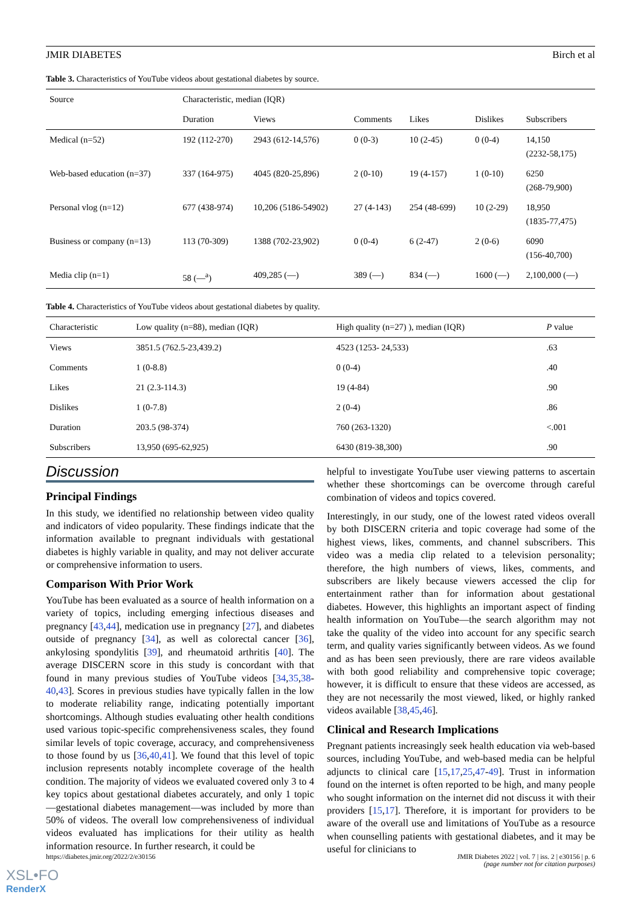JMIR DIABETES Birch et al
Table 3. Characteristics of YouTube videos about gestational diabetes by source.
| Source | Characteristic, median (IQR) | | | | | |
| --- | --- | --- | --- | --- | --- | --- |
| | Duration | Views | Comments | Likes | Dislikes | Subscribers |
| Medical (n=52) | 192 (112-270) | 2943 (612-14,576) | 0 (0-3) | 10 (2-45) | 0 (0-4) | 14,150 (2232-58,175) |
| Web-based education (n=37) | 337 (164-975) | 4045 (820-25,896) | 2 (0-10) | 19 (4-157) | 1 (0-10) | 6250 (268-79,900) |
| Personal vlog (n=12) | 677 (438-974) | 10,206 (5186-54902) | 27 (4-143) | 254 (48-699) | 10 (2-29) | 18,950 (1835-77,475) |
| Business or company (n=13) | 113 (70-309) | 1388 (702-23,902) | 0 (0-4) | 6 (2-47) | 2 (0-6) | 6090 (156-40,700) |
| Media clip (n=1) | 58 (—<sup>a</sup>) | 409,285 (—) | 389 (—) | 834 (—) | 1600 (—) | 2,100,000 (—) |
Table 4. Characteristics of YouTube videos about gestational diabetes by quality.
| Characteristic | Low quality (n=88), median (IQR) | High quality (n=27) ), median (IQR) | P value |
| --- | --- | --- | --- |
| Views | 3851.5 (762.5-23,439.2) | 4523 (1253- 24,533) | .63 |
| Comments | 1 (0-8.8) | 0 (0-4) | .40 |
| Likes | 21 (2.3-114.3) | 19 (4-84) | .90 |
| Dislikes | 1 (0-7.8) | 2 (0-4) | .86 |
| Duration | 203.5 (98-374) | 760 (263-1320) | <.001 |
| Subscribers | 13,950 (695-62,925) | 6430 (819-38,300) | .90 |
Discussion
Principal Findings
In this study, we identified no relationship between video quality and indicators of video popularity. These findings indicate that the information available to pregnant individuals with gestational diabetes is highly variable in quality, and may not deliver accurate or comprehensive information to users.
Comparison With Prior Work
YouTube has been evaluated as a source of health information on a variety of topics, including emerging infectious diseases and pregnancy [43,44], medication use in pregnancy [27], and diabetes outside of pregnancy [34], as well as colorectal cancer [36], ankylosing spondylitis [39], and rheumatoid arthritis [40]. The average DISCERN score in this study is concordant with that found in many previous studies of YouTube videos [34,35,38-40,43]. Scores in previous studies have typically fallen in the low to moderate reliability range, indicating potentially important shortcomings. Although studies evaluating other health conditions used various topic-specific comprehensiveness scales, they found similar levels of topic coverage, accuracy, and comprehensiveness to those found by us [36,40,41]. We found that this level of topic inclusion represents notably incomplete coverage of the health condition. The majority of videos we evaluated covered only 3 to 4 key topics about gestational diabetes accurately, and only 1 topic—gestational diabetes management—was included by more than 50% of videos. The overall low comprehensiveness of individual videos evaluated has implications for their utility as health information resource. In further research, it could be
helpful to investigate YouTube user viewing patterns to ascertain whether these shortcomings can be overcome through careful combination of videos and topics covered.
Interestingly, in our study, one of the lowest rated videos overall by both DISCERN criteria and topic coverage had some of the highest views, likes, comments, and channel subscribers. This video was a media clip related to a television personality; therefore, the high numbers of views, likes, comments, and subscribers are likely because viewers accessed the clip for entertainment rather than for information about gestational diabetes. However, this highlights an important aspect of finding health information on YouTube—the search algorithm may not take the quality of the video into account for any specific search term, and quality varies significantly between videos. As we found and as has been seen previously, there are rare videos available with both good reliability and comprehensive topic coverage; however, it is difficult to ensure that these videos are accessed, as they are not necessarily the most viewed, liked, or highly ranked videos available [38,45,46].
Clinical and Research Implications
Pregnant patients increasingly seek health education via web-based sources, including YouTube, and web-based media can be helpful adjuncts to clinical care [15,17,25,47-49]. Trust in information found on the internet is often reported to be high, and many people who sought information on the internet did not discuss it with their providers [15,17]. Therefore, it is important for providers to be aware of the overall use and limitations of YouTube as a resource when counselling patients with gestational diabetes, and it may be useful for clinicians to
https://diabetes.jmir.org/2022/2/e30156 JMIR Diabetes 2022 | vol. 7 | iss. 2 | e30156 | p. 6
(page number not for citation purposes)
XSL•FO
RenderX